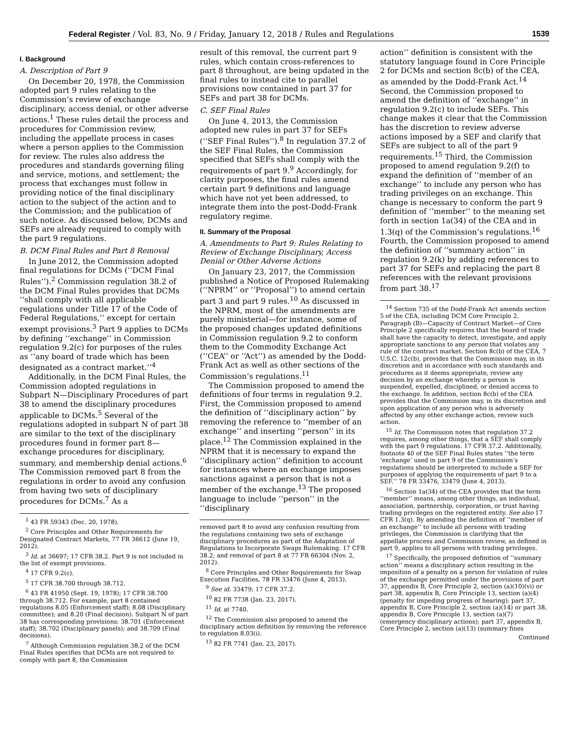Federal Register / Vol. 83, No. 9 / Friday, January 12, 2018 / Rules and Regulations 1539
I. Background
A. Description of Part 9
On December 20, 1978, the Commission adopted part 9 rules relating to the Commission’s review of exchange disciplinary, access denial, or other adverse actions.<sup>1</sup> These rules detail the process and procedures for Commission review, including the appellate process in cases where a person applies to the Commission for review. The rules also address the procedures and standards governing filing and service, motions, and settlement; the process that exchanges must follow in providing notice of the final disciplinary action to the subject of the action and to the Commission; and the publication of such notice. As discussed below, DCMs and SEFs are already required to comply with the part 9 regulations.
B. DCM Final Rules and Part 8 Removal
In June 2012, the Commission adopted final regulations for DCMs (‘‘DCM Final Rules’’).<sup>2</sup> Commission regulation 38.2 of the DCM Final Rules provides that DCMs ‘‘shall comply with all applicable regulations under Title 17 of the Code of Federal Regulations,’’ except for certain exempt provisions.<sup>3</sup> Part 9 applies to DCMs by defining ‘‘exchange’’ in Commission regulation 9.2(c) for purposes of the rules as ‘‘any board of trade which has been designated as a contract market.’’<sup>4</sup>
Additionally, in the DCM Final Rules, the Commission adopted regulations in Subpart N—Disciplinary Procedures of part 38 to amend the disciplinary procedures applicable to DCMs.<sup>5</sup> Several of the regulations adopted in subpart N of part 38 are similar to the text of the disciplinary procedures found in former part 8—exchange procedures for disciplinary, summary, and membership denial actions.<sup>6</sup> The Commission removed part 8 from the regulations in order to avoid any confusion from having two sets of disciplinary procedures for DCMs.<sup>7</sup> As a
<sup>1</sup> 43 FR 59343 (Dec. 20, 1978).
<sup>2</sup> Core Principles and Other Requirements for Designated Contract Markets, 77 FR 36612 (June 19, 2012).
<sup>3</sup> Id. at 36697; 17 CFR 38.2. Part 9 is not included in the list of exempt provisions.
<sup>4</sup> 17 CFR 9.2(c).
<sup>5</sup> 17 CFR 38.700 through 38.712.
<sup>6</sup> 43 FR 41950 (Sept. 19, 1978); 17 CFR 38.700 through 38.712. For example, part 8 contained regulations 8.05 (Enforcement staff); 8.08 (Disciplinary committee); and 8.20 (Final decision). Subpart N of part 38 has corresponding provisions: 38.701 (Enforcement staff); 38.702 (Disciplinary panels); and 38.709 (Final decisions).
<sup>7</sup> Although Commission regulation 38.2 of the DCM Final Rules specifies that DCMs are not required to comply with part 8, the Commission
result of this removal, the current part 9 rules, which contain cross-references to part 8 throughout, are being updated in the final rules to instead cite to parallel provisions now contained in part 37 for SEFs and part 38 for DCMs.
C. SEF Final Rules
On June 4, 2013, the Commission adopted new rules in part 37 for SEFs (‘‘SEF Final Rules’’).<sup>8</sup> In regulation 37.2 of the SEF Final Rules, the Commission specified that SEFs shall comply with the requirements of part 9.<sup>9</sup> Accordingly, for clarity purposes, the final rules amend certain part 9 definitions and language which have not yet been addressed, to integrate them into the post-Dodd-Frank regulatory regime.
II. Summary of the Proposal
A. Amendments to Part 9: Rules Relating to Review of Exchange Disciplinary, Access Denial or Other Adverse Actions
On January 23, 2017, the Commission published a Notice of Proposed Rulemaking (‘‘NPRM’’ or ‘‘Proposal’’) to amend certain part 3 and part 9 rules.<sup>10</sup> As discussed in the NPRM, most of the amendments are purely ministerial—for instance, some of the proposed changes updated definitions in Commission regulation 9.2 to conform them to the Commodity Exchange Act (‘‘CEA’’ or ‘‘Act’’) as amended by the Dodd-Frank Act as well as other sections of the Commission’s regulations.<sup>11</sup>
The Commission proposed to amend the definitions of four terms in regulation 9.2. First, the Commission proposed to amend the definition of ‘‘disciplinary action’’ by removing the reference to ‘‘member of an exchange’’ and inserting ‘‘person’’ in its place.<sup>12</sup> The Commission explained in the NPRM that it is necessary to expand the ‘‘disciplinary action’’ definition to account for instances where an exchange imposes sanctions against a person that is not a member of the exchange.<sup>13</sup> The proposed language to include ‘‘person’’ in the ‘‘disciplinary
removed part 8 to avoid any confusion resulting from the regulations containing two sets of exchange disciplinary procedures as part of the Adaptation of Regulations to Incorporate Swaps Rulemaking. 17 CFR 38.2; and removal of part 8 at 77 FR 66304 (Nov. 2, 2012).
<sup>8</sup> Core Principles and Other Requirements for Swap Execution Facilities, 78 FR 33476 (June 4, 2013).
<sup>9</sup> See id. 33479; 17 CFR 37.2.
<sup>10</sup> 82 FR 7738 (Jan. 23, 2017).
<sup>11</sup> Id. at 7740.
<sup>12</sup> The Commission also proposed to amend the disciplinary action definition by removing the reference to regulation 8.03(i).
<sup>13</sup> 82 FR 7741 (Jan. 23, 2017).
action’’ definition is consistent with the statutory language found in Core Principle 2 for DCMs and section 8c(b) of the CEA, as amended by the Dodd-Frank Act.<sup>14</sup> Second, the Commission proposed to amend the definition of ‘‘exchange’’ in regulation 9.2(c) to include SEFs. This change makes it clear that the Commission has the discretion to review adverse actions imposed by a SEF and clarify that SEFs are subject to all of the part 9 requirements.<sup>15</sup> Third, the Commission proposed to amend regulation 9.2(f) to expand the definition of ‘‘member of an exchange’’ to include any person who has trading privileges on an exchange. This change is necessary to conform the part 9 definition of ‘‘member’’ to the meaning set forth in section 1a(34) of the CEA and in 1.3(q) of the Commission’s regulations.<sup>16</sup> Fourth, the Commission proposed to amend the definition of ‘‘summary action’’ in regulation 9.2(k) by adding references to part 37 for SEFs and replacing the part 8 references with the relevant provisions from part 38.<sup>17</sup>
<sup>14</sup> Section 735 of the Dodd-Frank Act amends section 5 of the CEA, including DCM Core Principle 2. Paragraph (B)—Capacity of Contract Market—of Core Principle 2 specifically requires that the board of trade shall have the capacity to detect, investigate, and apply appropriate sanctions to any person that violates any rule of the contract market. Section 8c(b) of the CEA, 7 U.S.C. 12c(b), provides that the Commission may, in its discretion and in accordance with such standards and procedures as it deems appropriate, review any decision by an exchange whereby a person is suspended, expelled, disciplined, or denied access to the exchange. In addition, section 8c(b) of the CEA provides that the Commission may, in its discretion and upon application of any person who is adversely affected by any other exchange action, review such action.
<sup>15</sup> Id. The Commission notes that regulation 37.2 requires, among other things, that a SEF shall comply with the part 9 regulations. 17 CFR 37.2. Additionally, footnote 40 of the SEF Final Rules states ‘‘the term ‘exchange’ used in part 9 of the Commission’s regulations should be interpreted to include a SEF for purposes of applying the requirements of part 9 to a SEF.’’ 78 FR 33476, 33479 (June 4, 2013).
<sup>16</sup> Section 1a(34) of the CEA provides that the term ‘‘member’’ means, among other things, an individual, association, partnership, corporation, or trust having trading privileges on the registered entity. See also 17 CFR 1.3(q). By amending the definition of ‘‘member of an exchange’’ to include all persons with trading privileges, the Commission is clarifying that the appellate process and Commission review, as defined in part 9, applies to all persons with trading privileges.
<sup>17</sup> Specifically, the proposed definition of ‘‘summary action’’ means a disciplinary action resulting in the imposition of a penalty on a person for violation of rules of the exchange permitted under the provisions of part 37, appendix B, Core Principle 2, section (a)(10)(vi) or part 38, appendix B, Core Principle 13, section (a)(4) (penalty for impeding progress of hearing); part 37, appendix B, Core Principle 2, section (a)(14) or part 38, appendix B, Core Principle 13, section (a)(7) (emergency disciplinary actions); part 37, appendix B, Core Principle 2, section (a)(13) (summary fines
Continued